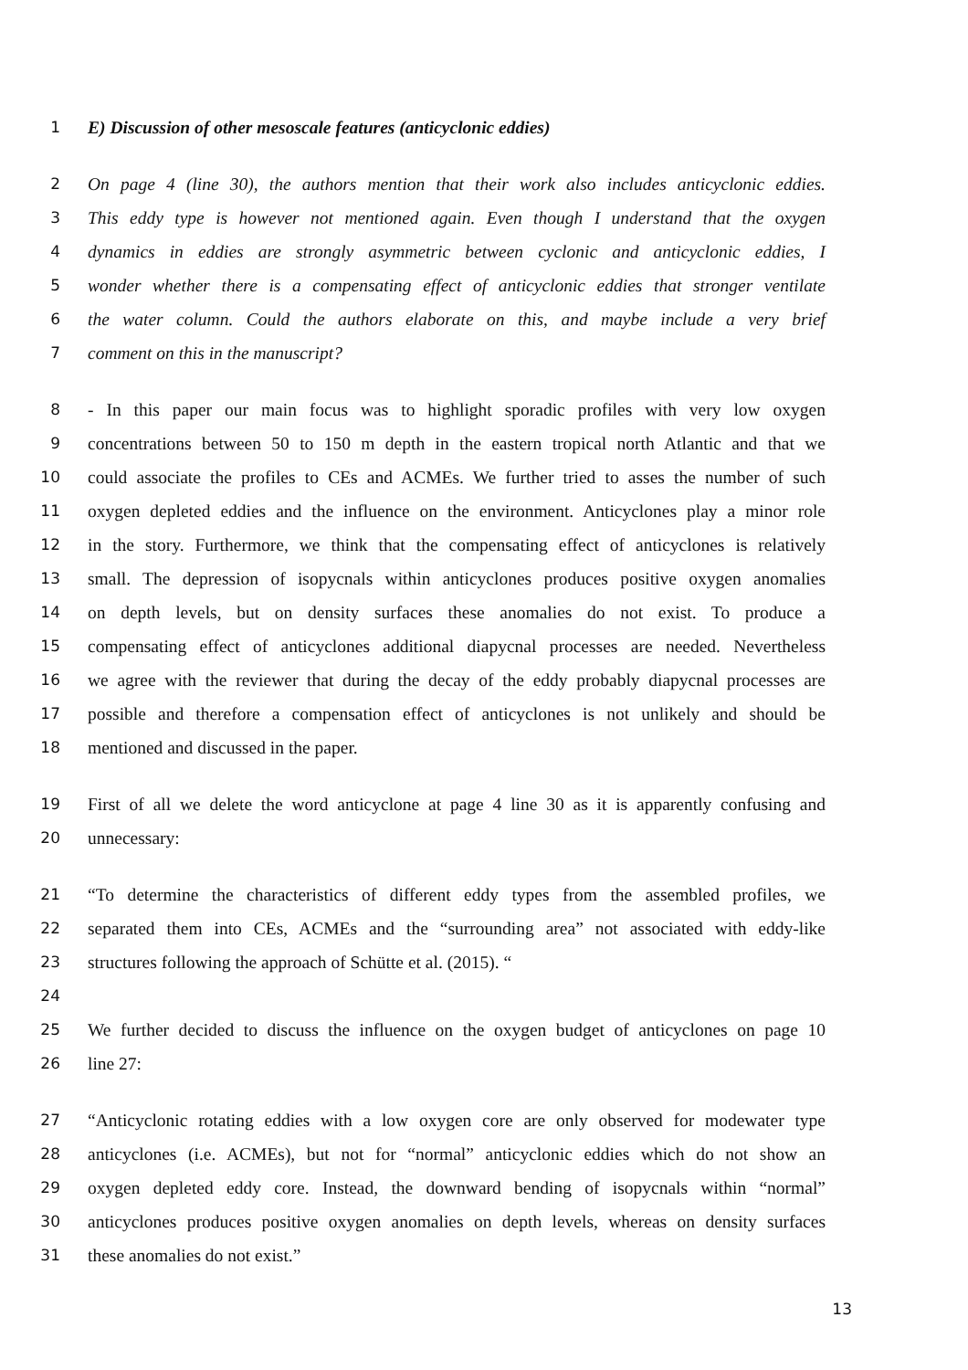1 E) Discussion of other mesoscale features (anticyclonic eddies)
2 On page 4 (line 30), the authors mention that their work also includes anticyclonic eddies.
3 This eddy type is however not mentioned again. Even though I understand that the oxygen
4 dynamics in eddies are strongly asymmetric between cyclonic and anticyclonic eddies, I
5 wonder whether there is a compensating effect of anticyclonic eddies that stronger ventilate
6 the water column. Could the authors elaborate on this, and maybe include a very brief
7 comment on this in the manuscript?
8 - In this paper our main focus was to highlight sporadic profiles with very low oxygen
9 concentrations between 50 to 150 m depth in the eastern tropical north Atlantic and that we
10 could associate the profiles to CEs and ACMEs. We further tried to asses the number of such
11 oxygen depleted eddies and the influence on the environment. Anticyclones play a minor role
12 in the story. Furthermore, we think that the compensating effect of anticyclones is relatively
13 small. The depression of isopycnals within anticyclones produces positive oxygen anomalies
14 on depth levels, but on density surfaces these anomalies do not exist. To produce a
15 compensating effect of anticyclones additional diapycnal processes are needed. Nevertheless
16 we agree with the reviewer that during the decay of the eddy probably diapycnal processes are
17 possible and therefore a compensation effect of anticyclones is not unlikely and should be
18 mentioned and discussed in the paper.
19 First of all we delete the word anticyclone at page 4 line 30 as it is apparently confusing and
20 unnecessary:
21 “To determine the characteristics of different eddy types from the assembled profiles, we
22 separated them into CEs, ACMEs and the “surrounding area” not associated with eddy-like
23 structures following the approach of Schütte et al. (2015). “
24
25 We further decided to discuss the influence on the oxygen budget of anticyclones on page 10
26 line 27:
27 “Anticyclonic rotating eddies with a low oxygen core are only observed for modewater type
28 anticyclones (i.e. ACMEs), but not for “normal” anticyclonic eddies which do not show an
29 oxygen depleted eddy core. Instead, the downward bending of isopycnals within “normal”
30 anticyclones produces positive oxygen anomalies on depth levels, whereas on density surfaces
31 these anomalies do not exist.”
13